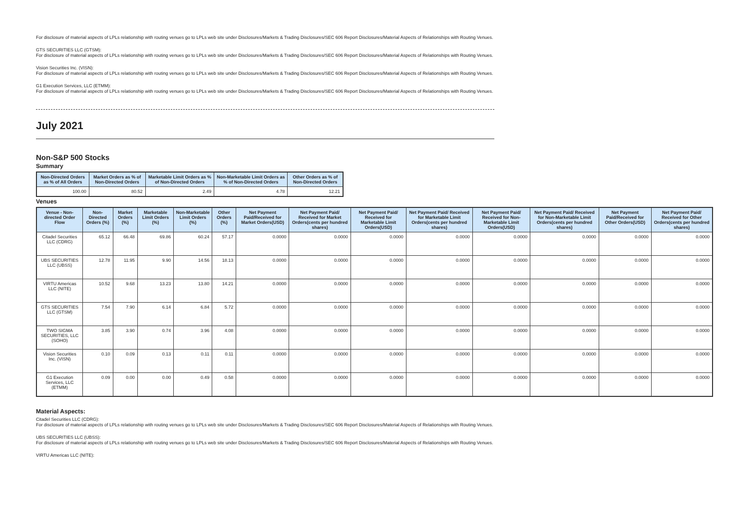For disclosure of material aspects of LPLs relationship with routing venues go to LPLs web site under Disclosures/Markets & Trading Disclosures/SEC 606 Report Disclosures/Material Aspects of Relationships with Routing Venues.
GTS SECURITIES LLC (GTSM):
For disclosure of material aspects of LPLs relationship with routing venues go to LPLs web site under Disclosures/Markets & Trading Disclosures/SEC 606 Report Disclosures/Material Aspects of Relationships with Routing Venues.
Vision Securities Inc. (VISN):
For disclosure of material aspects of LPLs relationship with routing venues go to LPLs web site under Disclosures/Markets & Trading Disclosures/SEC 606 Report Disclosures/Material Aspects of Relationships with Routing Venues.
G1 Execution Services, LLC (ETMM):
For disclosure of material aspects of LPLs relationship with routing venues go to LPLs web site under Disclosures/Markets & Trading Disclosures/SEC 606 Report Disclosures/Material Aspects of Relationships with Routing Venues.
July 2021
Non-S&P 500 Stocks
Summary
| Non-Directed Orders as % of All Orders | Market Orders as % of Non-Directed Orders | Marketable Limit Orders as % of Non-Directed Orders | Non-Marketable Limit Orders as % of Non-Directed Orders | Other Orders as % of Non-Directed Orders |
| --- | --- | --- | --- | --- |
| 100.00 | 80.52 | 2.49 | 4.78 | 12.21 |
Venues
| Venue - Non-directed Order Flow | Non-Directed Orders (%) | Market Orders (%) | Marketable Limit Orders (%) | Non-Marketable Limit Orders (%) | Other Orders (%) | Net Payment Paid/Received for Market Orders(USD) | Net Payment Paid/ Received for Market Orders(cents per hundred shares) | Net Payment Paid/ Received for Marketable Limit Orders(USD) | Net Payment Paid/ Received for Marketable Limit Orders(cents per hundred shares) | Net Payment Paid/ Received for Non-Marketable Limit Orders(USD) | Net Payment Paid/ Received for Non-Marketable Limit Orders(cents per hundred shares) | Net Payment Paid/Received for Other Orders(USD) | Net Payment Paid/ Received for Other Orders(cents per hundred shares) |
| --- | --- | --- | --- | --- | --- | --- | --- | --- | --- | --- | --- | --- | --- |
| Citadel Securities LLC (CDRG) | 65.12 | 66.48 | 69.86 | 60.24 | 57.17 | 0.0000 | 0.0000 | 0.0000 | 0.0000 | 0.0000 | 0.0000 | 0.0000 | 0.0000 |
| UBS SECURITIES LLC (UBSS) | 12.78 | 11.95 | 9.90 | 14.56 | 18.13 | 0.0000 | 0.0000 | 0.0000 | 0.0000 | 0.0000 | 0.0000 | 0.0000 | 0.0000 |
| VIRTU Americas LLC (NITE) | 10.52 | 9.68 | 13.23 | 13.80 | 14.21 | 0.0000 | 0.0000 | 0.0000 | 0.0000 | 0.0000 | 0.0000 | 0.0000 | 0.0000 |
| GTS SECURITIES LLC (GTSM) | 7.54 | 7.90 | 6.14 | 6.84 | 5.72 | 0.0000 | 0.0000 | 0.0000 | 0.0000 | 0.0000 | 0.0000 | 0.0000 | 0.0000 |
| TWO SIGMA SECURITIES, LLC (SOHO) | 3.85 | 3.90 | 0.74 | 3.96 | 4.08 | 0.0000 | 0.0000 | 0.0000 | 0.0000 | 0.0000 | 0.0000 | 0.0000 | 0.0000 |
| Vision Securities Inc. (VISN) | 0.10 | 0.09 | 0.13 | 0.11 | 0.11 | 0.0000 | 0.0000 | 0.0000 | 0.0000 | 0.0000 | 0.0000 | 0.0000 | 0.0000 |
| G1 Execution Services, LLC (ETMM) | 0.09 | 0.00 | 0.00 | 0.49 | 0.58 | 0.0000 | 0.0000 | 0.0000 | 0.0000 | 0.0000 | 0.0000 | 0.0000 | 0.0000 |
Material Aspects:
Citadel Securities LLC (CDRG):
For disclosure of material aspects of LPLs relationship with routing venues go to LPLs web site under Disclosures/Markets & Trading Disclosures/SEC 606 Report Disclosures/Material Aspects of Relationships with Routing Venues.
UBS SECURITIES LLC (UBSS):
For disclosure of material aspects of LPLs relationship with routing venues go to LPLs web site under Disclosures/Markets & Trading Disclosures/SEC 606 Report Disclosures/Material Aspects of Relationships with Routing Venues.
VIRTU Americas LLC (NITE):